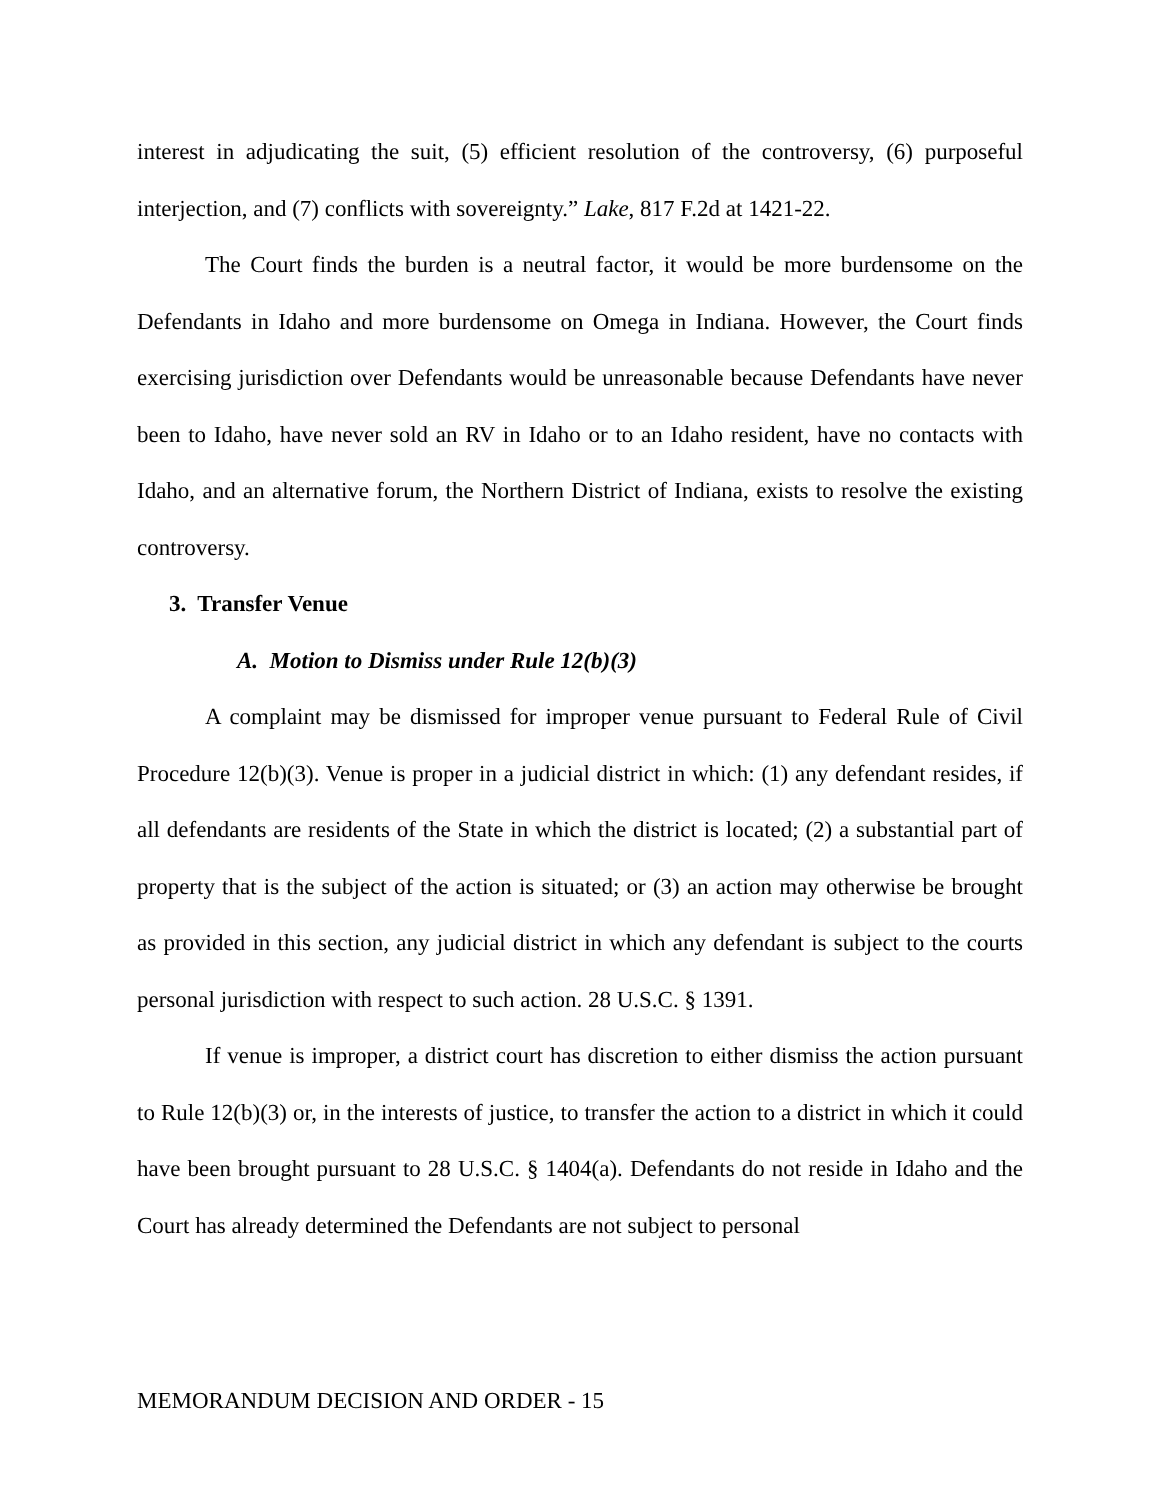interest in adjudicating the suit, (5) efficient resolution of the controversy, (6) purposeful interjection, and (7) conflicts with sovereignty.” Lake, 817 F.2d at 1421-22.
The Court finds the burden is a neutral factor, it would be more burdensome on the Defendants in Idaho and more burdensome on Omega in Indiana. However, the Court finds exercising jurisdiction over Defendants would be unreasonable because Defendants have never been to Idaho, have never sold an RV in Idaho or to an Idaho resident, have no contacts with Idaho, and an alternative forum, the Northern District of Indiana, exists to resolve the existing controversy.
3. Transfer Venue
A. Motion to Dismiss under Rule 12(b)(3)
A complaint may be dismissed for improper venue pursuant to Federal Rule of Civil Procedure 12(b)(3). Venue is proper in a judicial district in which: (1) any defendant resides, if all defendants are residents of the State in which the district is located; (2) a substantial part of property that is the subject of the action is situated; or (3) an action may otherwise be brought as provided in this section, any judicial district in which any defendant is subject to the courts personal jurisdiction with respect to such action. 28 U.S.C. § 1391.
If venue is improper, a district court has discretion to either dismiss the action pursuant to Rule 12(b)(3) or, in the interests of justice, to transfer the action to a district in which it could have been brought pursuant to 28 U.S.C. § 1404(a). Defendants do not reside in Idaho and the Court has already determined the Defendants are not subject to personal
MEMORANDUM DECISION AND ORDER - 15